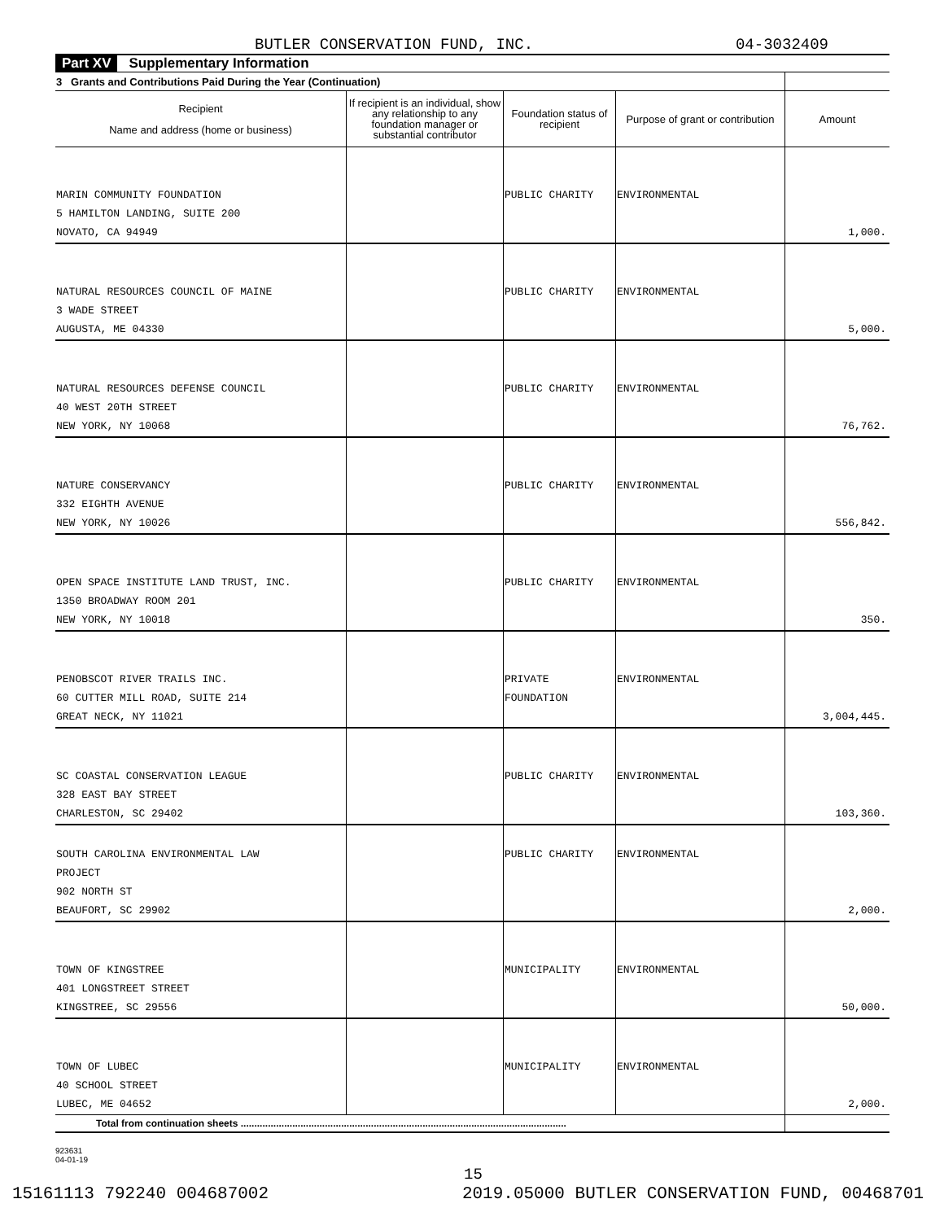BUTLER CONSERVATION FUND, INC. 04-3032409
Part XV Supplementary Information
| 3 Grants and Contributions Paid During the Year (Continuation) | | | | |
| --- | --- | --- | --- | --- |
| Recipient Name and address (home or business) | If recipient is an individual, show any relationship to any foundation manager or substantial contributor | Foundation status of recipient | Purpose of grant or contribution | Amount |
| MARIN COMMUNITY FOUNDATION 5 HAMILTON LANDING, SUITE 200 NOVATO, CA 94949 | | PUBLIC CHARITY | ENVIRONMENTAL | 1,000. |
| NATURAL RESOURCES COUNCIL OF MAINE 3 WADE STREET AUGUSTA, ME 04330 | | PUBLIC CHARITY | ENVIRONMENTAL | 5,000. |
| NATURAL RESOURCES DEFENSE COUNCIL 40 WEST 20TH STREET NEW YORK, NY 10068 | | PUBLIC CHARITY | ENVIRONMENTAL | 76,762. |
| NATURE CONSERVANCY 332 EIGHTH AVENUE NEW YORK, NY 10026 | | PUBLIC CHARITY | ENVIRONMENTAL | 556,842. |
| OPEN SPACE INSTITUTE LAND TRUST, INC. 1350 BROADWAY ROOM 201 NEW YORK, NY 10018 | | PUBLIC CHARITY | ENVIRONMENTAL | 350. |
| PENOBSCOT RIVER TRAILS INC. 60 CUTTER MILL ROAD, SUITE 214 GREAT NECK, NY 11021 | | PRIVATE FOUNDATION | ENVIRONMENTAL | 3,004,445. |
| SC COASTAL CONSERVATION LEAGUE 328 EAST BAY STREET CHARLESTON, SC 29402 | | PUBLIC CHARITY | ENVIRONMENTAL | 103,360. |
| SOUTH CAROLINA ENVIRONMENTAL LAW PROJECT 902 NORTH ST BEAUFORT, SC 29902 | | PUBLIC CHARITY | ENVIRONMENTAL | 2,000. |
| TOWN OF KINGSTREE 401 LONGSTREET STREET KINGSTREE, SC 29556 | | MUNICIPALITY | ENVIRONMENTAL | 50,000. |
| TOWN OF LUBEC 40 SCHOOL STREET LUBEC, ME 04652 | | MUNICIPALITY | ENVIRONMENTAL | 2,000. |
| Total from continuation sheets ........................................................................................................................ | | | | |
923631
04-01-19
15
15161113 792240 004687002 2019.05000 BUTLER CONSERVATION FUND, 00468701